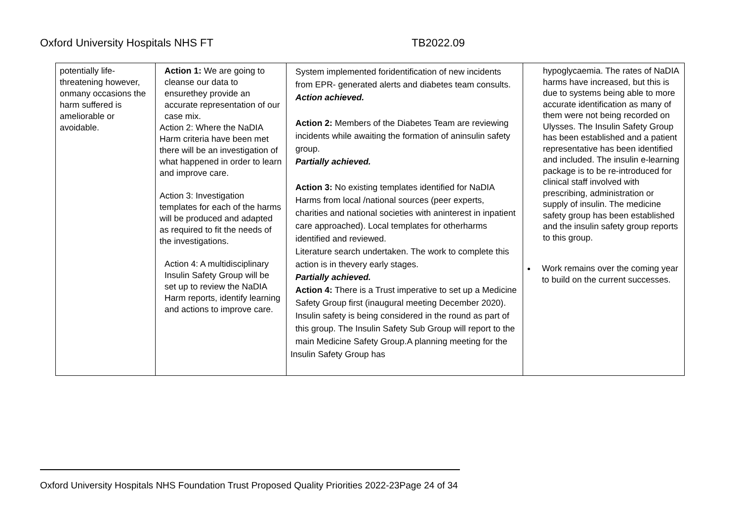Oxford University Hospitals NHS FT TB2022.09
| potentially life-threatening however, onmany occasions the harm suffered is ameliorable or avoidable. | Action 1: We are going to cleanse our data to ensurethey provide an accurate representation of our case mix. Action 2: Where the NaDIA Harm criteria have been met there will be an investigation of what happened in order to learn and improve care. Action 3: Investigation templates for each of the harms will be produced and adapted as required to fit the needs of the investigations. Action 4: A multidisciplinary Insulin Safety Group will be set up to review the NaDIA Harm reports, identify learning and actions to improve care. | System implemented foridentification of new incidents from EPR- generated alerts and diabetes team consults. Action achieved. Action 2: Members of the Diabetes Team are reviewing incidents while awaiting the formation of aninsulin safety group. Partially achieved. Action 3: No existing templates identified for NaDIA Harms from local /national sources (peer experts, charities and national societies with aninterest in inpatient care approached). Local templates for otherharms identified and reviewed. Literature search undertaken. The work to complete this action is in thevery early stages. Partially achieved. Action 4: There is a Trust imperative to set up a Medicine Safety Group first (inaugural meeting December 2020). Insulin safety is being considered in the round as part of this group. The Insulin Safety Sub Group will report to the main Medicine Safety Group.A planning meeting for the Insulin Safety Group has | hypoglycaemia. The rates of NaDIA harms have increased, but this is due to systems being able to more accurate identification as many of them were not being recorded on Ulysses. The Insulin Safety Group has been established and a patient representative has been identified and included. The insulin e-learning package is to be re-introduced for clinical staff involved with prescribing, administration or supply of insulin. The medicine safety group has been established and the insulin safety group reports to this group. Work remains over the coming year to build on the current successes. |
Oxford University Hospitals NHS Foundation Trust Proposed Quality Priorities 2022-23Page 24 of 34